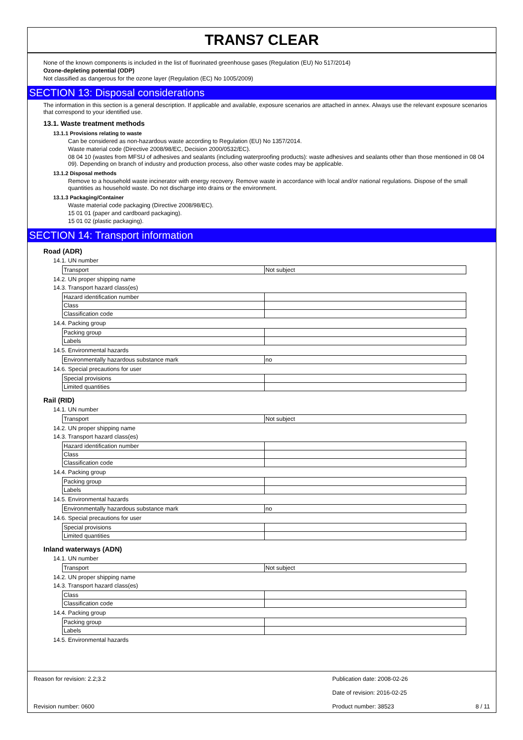TRANS7 CLEAR
None of the known components is included in the list of fluorinated greenhouse gases (Regulation (EU) No 517/2014)
Ozone-depleting potential (ODP)
Not classified as dangerous for the ozone layer (Regulation (EC) No 1005/2009)
SECTION 13: Disposal considerations
The information in this section is a general description. If applicable and available, exposure scenarios are attached in annex. Always use the relevant exposure scenarios that correspond to your identified use.
13.1. Waste treatment methods
13.1.1 Provisions relating to waste
Can be considered as non-hazardous waste according to Regulation (EU) No 1357/2014.
Waste material code (Directive 2008/98/EC, Decision 2000/0532/EC).
08 04 10 (wastes from MFSU of adhesives and sealants (including waterproofing products): waste adhesives and sealants other than those mentioned in 08 04 09). Depending on branch of industry and production process, also other waste codes may be applicable.
13.1.2 Disposal methods
Remove to a household waste incinerator with energy recovery. Remove waste in accordance with local and/or national regulations. Dispose of the small quantities as household waste. Do not discharge into drains or the environment.
13.1.3 Packaging/Container
Waste material code packaging (Directive 2008/98/EC).
15 01 01 (paper and cardboard packaging).
15 01 02 (plastic packaging).
SECTION 14: Transport information
Road (ADR)
14.1. UN number
| Transport | Not subject |
14.2. UN proper shipping name
14.3. Transport hazard class(es)
| Hazard identification number | |
| Class | |
| Classification code | |
14.4. Packing group
| Packing group | |
| Labels | |
14.5. Environmental hazards
| Environmentally hazardous substance mark | no |
14.6. Special precautions for user
| Special provisions | |
| Limited quantities | |
Rail (RID)
14.1. UN number
| Transport | Not subject |
14.2. UN proper shipping name
14.3. Transport hazard class(es)
| Hazard identification number | |
| Class | |
| Classification code | |
14.4. Packing group
| Packing group | |
| Labels | |
14.5. Environmental hazards
| Environmentally hazardous substance mark | no |
14.6. Special precautions for user
| Special provisions | |
| Limited quantities | |
Inland waterways (ADN)
14.1. UN number
| Transport | Not subject |
14.2. UN proper shipping name
14.3. Transport hazard class(es)
| Class | |
| Classification code | |
14.4. Packing group
| Packing group | |
| Labels | |
14.5. Environmental hazards
Reason for revision: 2.2;3.2 Publication date: 2008-02-26
Date of revision: 2016-02-25
Revision number: 0600 Product number: 38523 8 / 11